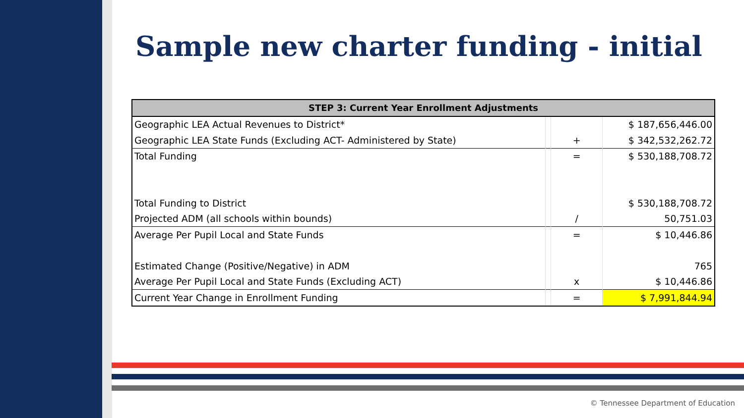Sample new charter funding - initial
| STEP 3: Current Year Enrollment Adjustments | | | |
| --- | --- | --- | --- |
| Geographic LEA Actual Revenues to District* | | | $ 187,656,446.00 |
| Geographic LEA State Funds (Excluding ACT- Administered by State) | | + | $ 342,532,262.72 |
| Total Funding | | = | $ 530,188,708.72 |
| Total Funding to District | | | $ 530,188,708.72 |
| Projected ADM (all schools within bounds) | | / | 50,751.03 |
| Average Per Pupil Local and State Funds | | = | $ 10,446.86 |
| Estimated Change (Positive/Negative) in ADM | | | 765 |
| Average Per Pupil Local and State Funds (Excluding ACT) | | x | $ 10,446.86 |
| Current Year Change in Enrollment Funding | | = | $ 7,991,844.94 |
© Tennessee Department of Education